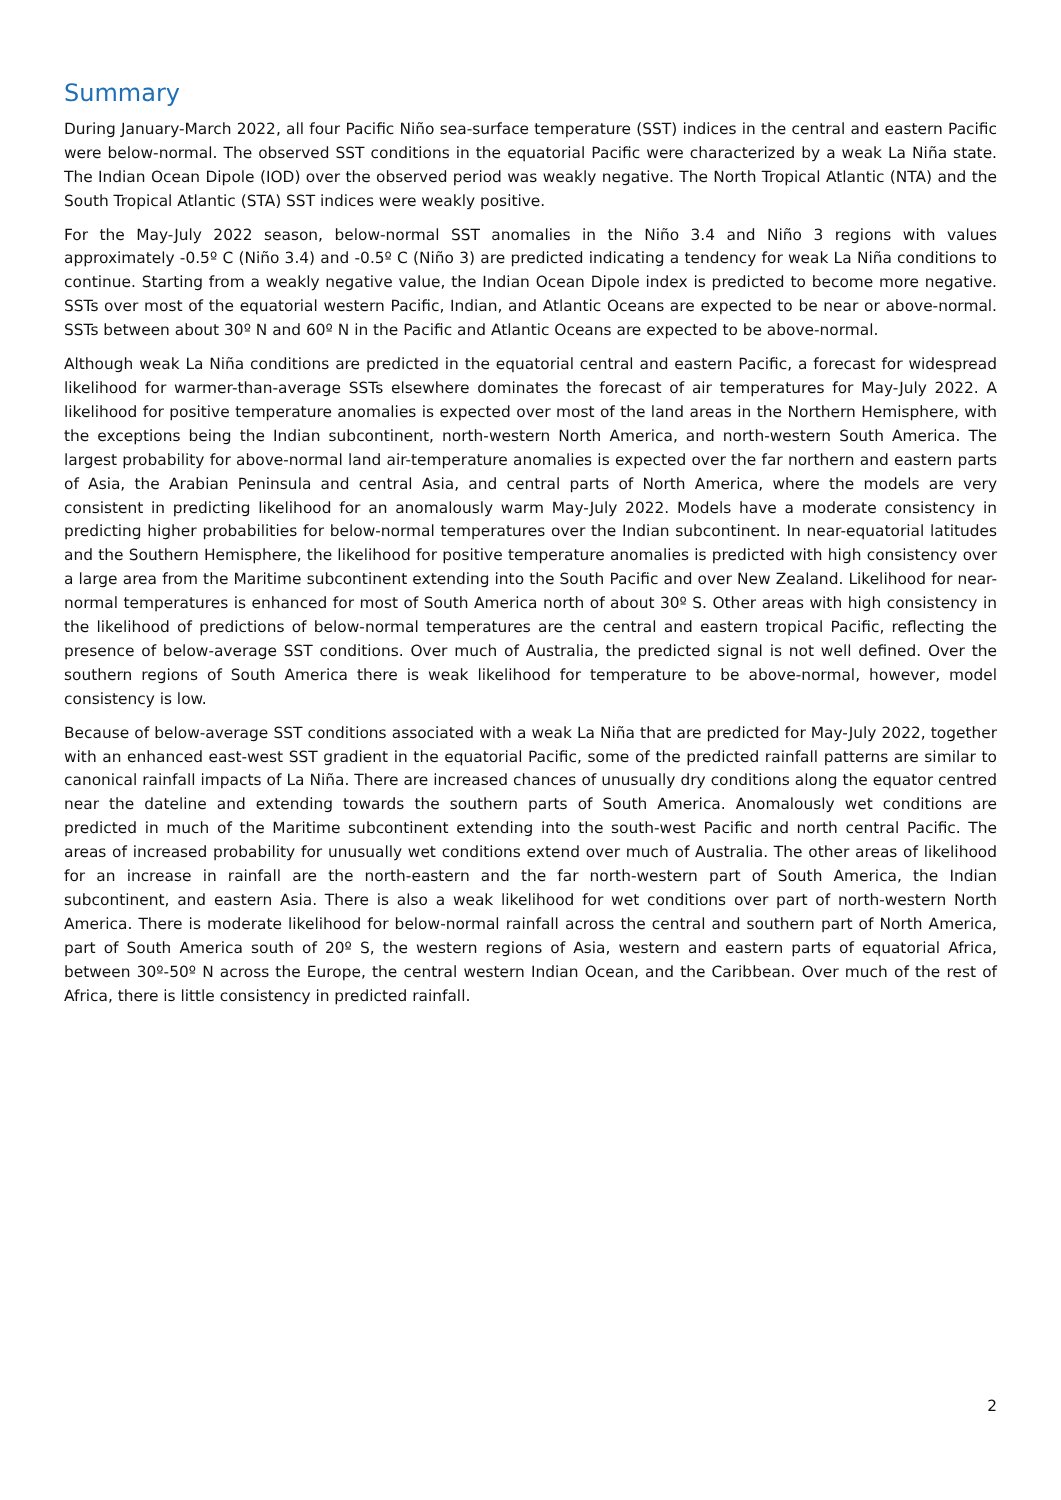Summary
During January-March 2022, all four Pacific Niño sea-surface temperature (SST) indices in the central and eastern Pacific were below-normal. The observed SST conditions in the equatorial Pacific were characterized by a weak La Niña state. The Indian Ocean Dipole (IOD) over the observed period was weakly negative. The North Tropical Atlantic (NTA) and the South Tropical Atlantic (STA) SST indices were weakly positive.
For the May-July 2022 season, below-normal SST anomalies in the Niño 3.4 and Niño 3 regions with values approximately -0.5º C (Niño 3.4) and -0.5º C (Niño 3) are predicted indicating a tendency for weak La Niña conditions to continue. Starting from a weakly negative value, the Indian Ocean Dipole index is predicted to become more negative. SSTs over most of the equatorial western Pacific, Indian, and Atlantic Oceans are expected to be near or above-normal. SSTs between about 30º N and 60º N in the Pacific and Atlantic Oceans are expected to be above-normal.
Although weak La Niña conditions are predicted in the equatorial central and eastern Pacific, a forecast for widespread likelihood for warmer-than-average SSTs elsewhere dominates the forecast of air temperatures for May-July 2022. A likelihood for positive temperature anomalies is expected over most of the land areas in the Northern Hemisphere, with the exceptions being the Indian subcontinent, north-western North America, and north-western South America. The largest probability for above-normal land air-temperature anomalies is expected over the far northern and eastern parts of Asia, the Arabian Peninsula and central Asia, and central parts of North America, where the models are very consistent in predicting likelihood for an anomalously warm May-July 2022. Models have a moderate consistency in predicting higher probabilities for below-normal temperatures over the Indian subcontinent. In near-equatorial latitudes and the Southern Hemisphere, the likelihood for positive temperature anomalies is predicted with high consistency over a large area from the Maritime subcontinent extending into the South Pacific and over New Zealand. Likelihood for near-normal temperatures is enhanced for most of South America north of about 30º S. Other areas with high consistency in the likelihood of predictions of below-normal temperatures are the central and eastern tropical Pacific, reflecting the presence of below-average SST conditions. Over much of Australia, the predicted signal is not well defined. Over the southern regions of South America there is weak likelihood for temperature to be above-normal, however, model consistency is low.
Because of below-average SST conditions associated with a weak La Niña that are predicted for May-July 2022, together with an enhanced east-west SST gradient in the equatorial Pacific, some of the predicted rainfall patterns are similar to canonical rainfall impacts of La Niña. There are increased chances of unusually dry conditions along the equator centred near the dateline and extending towards the southern parts of South America. Anomalously wet conditions are predicted in much of the Maritime subcontinent extending into the south-west Pacific and north central Pacific. The areas of increased probability for unusually wet conditions extend over much of Australia. The other areas of likelihood for an increase in rainfall are the north-eastern and the far north-western part of South America, the Indian subcontinent, and eastern Asia. There is also a weak likelihood for wet conditions over part of north-western North America. There is moderate likelihood for below-normal rainfall across the central and southern part of North America, part of South America south of 20º S, the western regions of Asia, western and eastern parts of equatorial Africa, between 30º-50º N across the Europe, the central western Indian Ocean, and the Caribbean. Over much of the rest of Africa, there is little consistency in predicted rainfall.
2